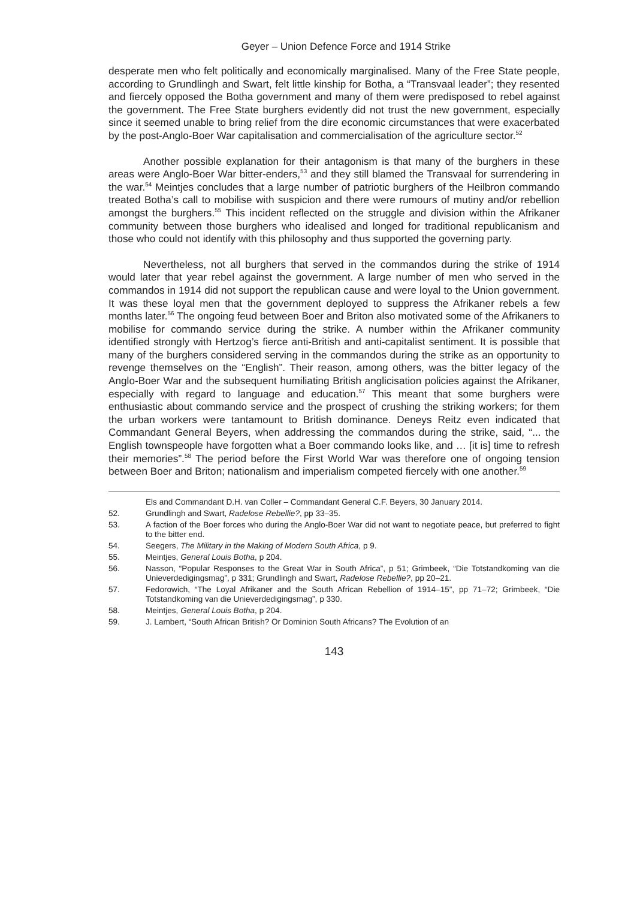Geyer – Union Defence Force and 1914 Strike
desperate men who felt politically and economically marginalised. Many of the Free State people, according to Grundlingh and Swart, felt little kinship for Botha, a “Transvaal leader”; they resented and fiercely opposed the Botha government and many of them were predisposed to rebel against the government. The Free State burghers evidently did not trust the new government, especially since it seemed unable to bring relief from the dire economic circumstances that were exacerbated by the post-Anglo-Boer War capitalisation and commercialisation of the agriculture sector.<sup>52</sup>
Another possible explanation for their antagonism is that many of the burghers in these areas were Anglo-Boer War bitter-enders,<sup>53</sup> and they still blamed the Transvaal for surrendering in the war.<sup>54</sup> Meintjes concludes that a large number of patriotic burghers of the Heilbron commando treated Botha’s call to mobilise with suspicion and there were rumours of mutiny and/or rebellion amongst the burghers.<sup>55</sup> This incident reflected on the struggle and division within the Afrikaner community between those burghers who idealised and longed for traditional republicanism and those who could not identify with this philosophy and thus supported the governing party.
Nevertheless, not all burghers that served in the commandos during the strike of 1914 would later that year rebel against the government. A large number of men who served in the commandos in 1914 did not support the republican cause and were loyal to the Union government. It was these loyal men that the government deployed to suppress the Afrikaner rebels a few months later.<sup>56</sup> The ongoing feud between Boer and Briton also motivated some of the Afrikaners to mobilise for commando service during the strike. A number within the Afrikaner community identified strongly with Hertzog’s fierce anti-British and anti-capitalist sentiment. It is possible that many of the burghers considered serving in the commandos during the strike as an opportunity to revenge themselves on the “English”. Their reason, among others, was the bitter legacy of the Anglo-Boer War and the subsequent humiliating British anglicisation policies against the Afrikaner, especially with regard to language and education.<sup>57</sup> This meant that some burghers were enthusiastic about commando service and the prospect of crushing the striking workers; for them the urban workers were tantamount to British dominance. Deneys Reitz even indicated that Commandant General Beyers, when addressing the commandos during the strike, said, “... the English townspeople have forgotten what a Boer commando looks like, and … [it is] time to refresh their memories”.<sup>58</sup> The period before the First World War was therefore one of ongoing tension between Boer and Briton; nationalism and imperialism competed fiercely with one another.<sup>59</sup>
Els and Commandant D.H. van Coller – Commandant General C.F. Beyers, 30 January 2014.
52. Grundlingh and Swart, Radelose Rebellie?, pp 33–35.
53. A faction of the Boer forces who during the Anglo-Boer War did not want to negotiate peace, but preferred to fight to the bitter end.
54. Seegers, The Military in the Making of Modern South Africa, p 9.
55. Meintjes, General Louis Botha, p 204.
56. Nasson, “Popular Responses to the Great War in South Africa”, p 51; Grimbeek, “Die Totstandkoming van die Unieverdedigingsmag”, p 331; Grundlingh and Swart, Radelose Rebellie?, pp 20–21.
57. Fedorowich, “The Loyal Afrikaner and the South African Rebellion of 1914–15”, pp 71–72; Grimbeek, “Die Totstandkoming van die Unieverdedigingsmag”, p 330.
58. Meintjes, General Louis Botha, p 204.
59. J. Lambert, “South African British? Or Dominion South Africans? The Evolution of an
143